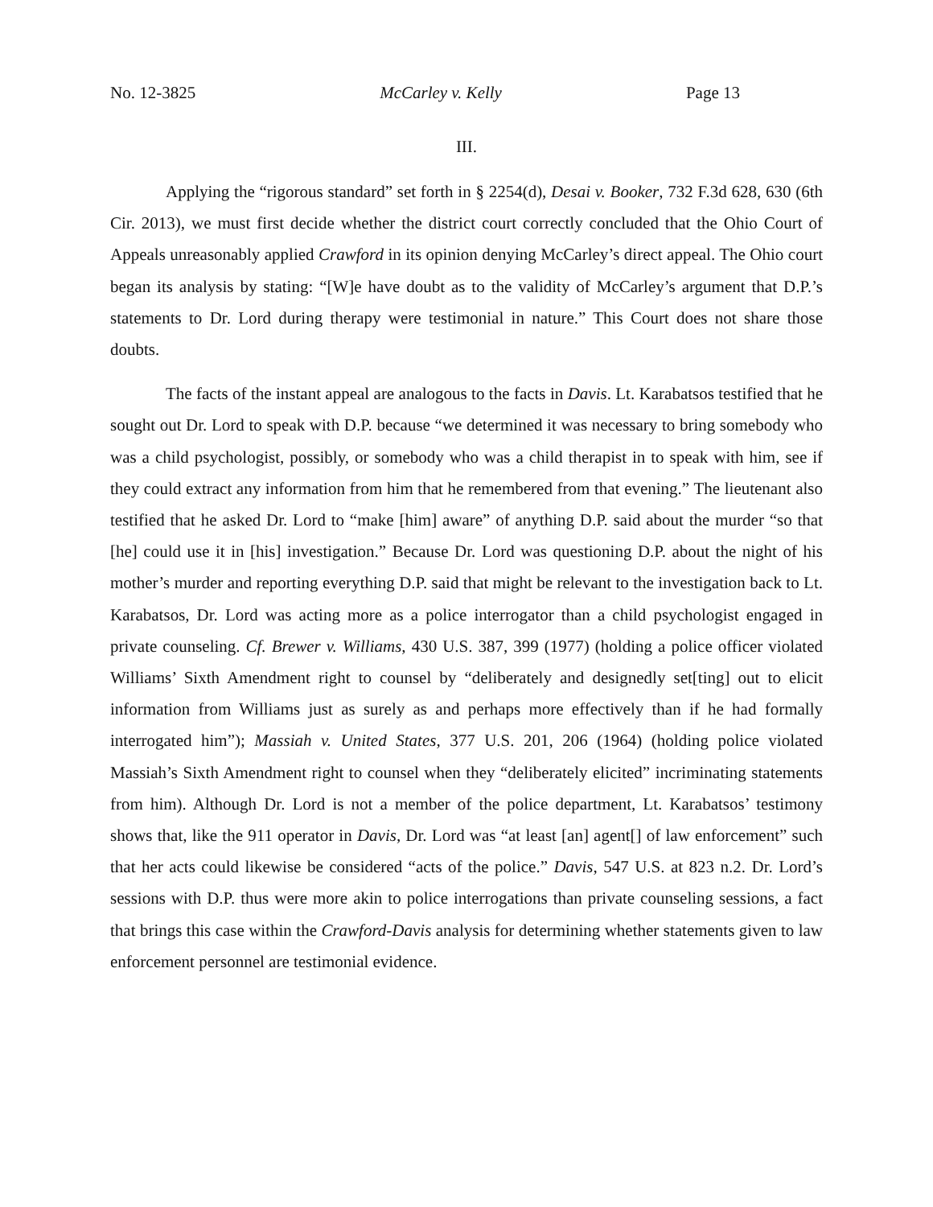No. 12-3825 McCarley v. Kelly Page 13
III.
Applying the “rigorous standard” set forth in § 2254(d), Desai v. Booker, 732 F.3d 628, 630 (6th Cir. 2013), we must first decide whether the district court correctly concluded that the Ohio Court of Appeals unreasonably applied Crawford in its opinion denying McCarley’s direct appeal. The Ohio court began its analysis by stating: “[W]e have doubt as to the validity of McCarley’s argument that D.P.’s statements to Dr. Lord during therapy were testimonial in nature.” This Court does not share those doubts.
The facts of the instant appeal are analogous to the facts in Davis. Lt. Karabatsos testified that he sought out Dr. Lord to speak with D.P. because “we determined it was necessary to bring somebody who was a child psychologist, possibly, or somebody who was a child therapist in to speak with him, see if they could extract any information from him that he remembered from that evening.” The lieutenant also testified that he asked Dr. Lord to “make [him] aware” of anything D.P. said about the murder “so that [he] could use it in [his] investigation.” Because Dr. Lord was questioning D.P. about the night of his mother’s murder and reporting everything D.P. said that might be relevant to the investigation back to Lt. Karabatsos, Dr. Lord was acting more as a police interrogator than a child psychologist engaged in private counseling. Cf. Brewer v. Williams, 430 U.S. 387, 399 (1977) (holding a police officer violated Williams’ Sixth Amendment right to counsel by “deliberately and designedly set[ting] out to elicit information from Williams just as surely as and perhaps more effectively than if he had formally interrogated him”); Massiah v. United States, 377 U.S. 201, 206 (1964) (holding police violated Massiah’s Sixth Amendment right to counsel when they “deliberately elicited” incriminating statements from him). Although Dr. Lord is not a member of the police department, Lt. Karabatsos’ testimony shows that, like the 911 operator in Davis, Dr. Lord was “at least [an] agent[] of law enforcement” such that her acts could likewise be considered “acts of the police.” Davis, 547 U.S. at 823 n.2. Dr. Lord’s sessions with D.P. thus were more akin to police interrogations than private counseling sessions, a fact that brings this case within the Crawford-Davis analysis for determining whether statements given to law enforcement personnel are testimonial evidence.